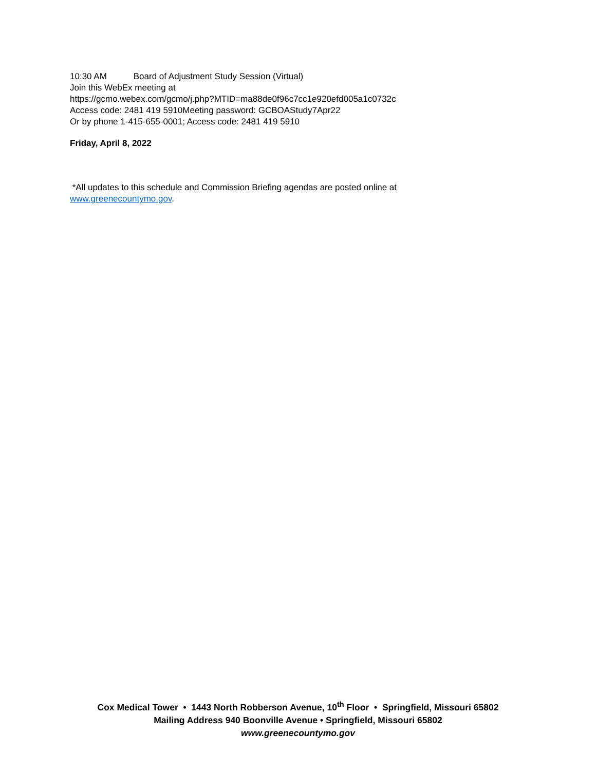10:30 AM Board of Adjustment Study Session (Virtual)
Join this WebEx meeting at
https://gcmo.webex.com/gcmo/j.php?MTID=ma88de0f96c7cc1e920efd005a1c0732c
Access code: 2481 419 5910Meeting password: GCBOAStudy7Apr22
Or by phone 1-415-655-0001; Access code: 2481 419 5910
Friday, April 8, 2022
*All updates to this schedule and Commission Briefing agendas are posted online at
www.greenecountymo.gov.
Cox Medical Tower • 1443 North Robberson Avenue, 10<sup>th</sup> Floor • Springfield, Missouri 65802
Mailing Address 940 Boonville Avenue • Springfield, Missouri 65802
www.greenecountymo.gov